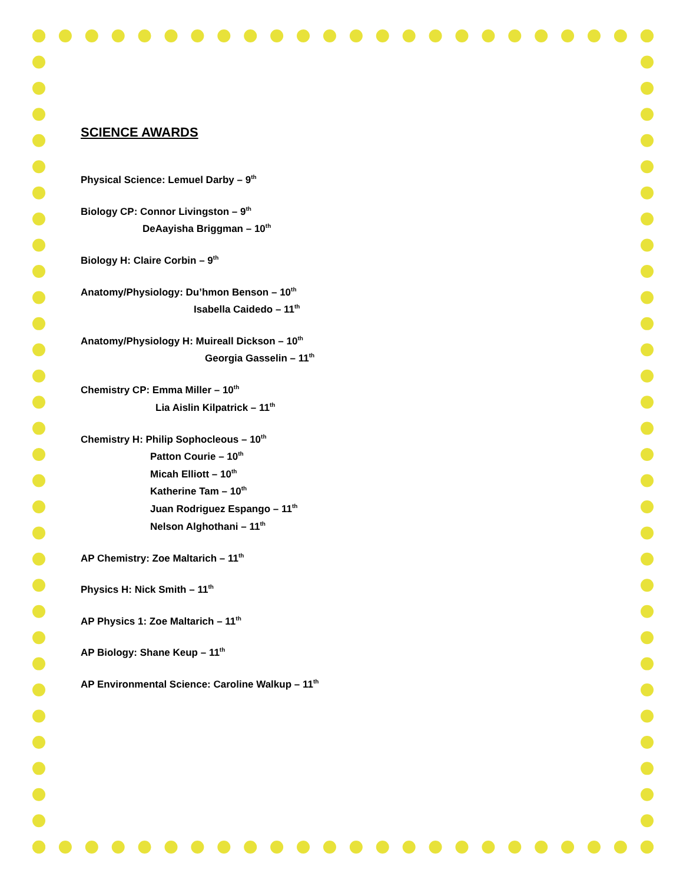SCIENCE AWARDS
Physical Science: Lemuel Darby – 9<sup>th</sup>
Biology CP: Connor Livingston – 9<sup>th</sup>
DeAayisha Briggman – 10<sup>th</sup>
Biology H: Claire Corbin – 9<sup>th</sup>
Anatomy/Physiology: Du’hmon Benson – 10<sup>th</sup>
Isabella Caidedo – 11<sup>th</sup>
Anatomy/Physiology H: Muireall Dickson – 10<sup>th</sup>
Georgia Gasselin – 11<sup>th</sup>
Chemistry CP: Emma Miller – 10<sup>th</sup>
Lia Aislin Kilpatrick – 11<sup>th</sup>
Chemistry H: Philip Sophocleous – 10<sup>th</sup>
Patton Courie – 10<sup>th</sup>
Micah Elliott – 10<sup>th</sup>
Katherine Tam – 10<sup>th</sup>
Juan Rodriguez Espango – 11<sup>th</sup>
Nelson Alghothani – 11<sup>th</sup>
AP Chemistry: Zoe Maltarich – 11<sup>th</sup>
Physics H: Nick Smith – 11<sup>th</sup>
AP Physics 1: Zoe Maltarich – 11<sup>th</sup>
AP Biology: Shane Keup – 11<sup>th</sup>
AP Environmental Science: Caroline Walkup – 11<sup>th</sup>